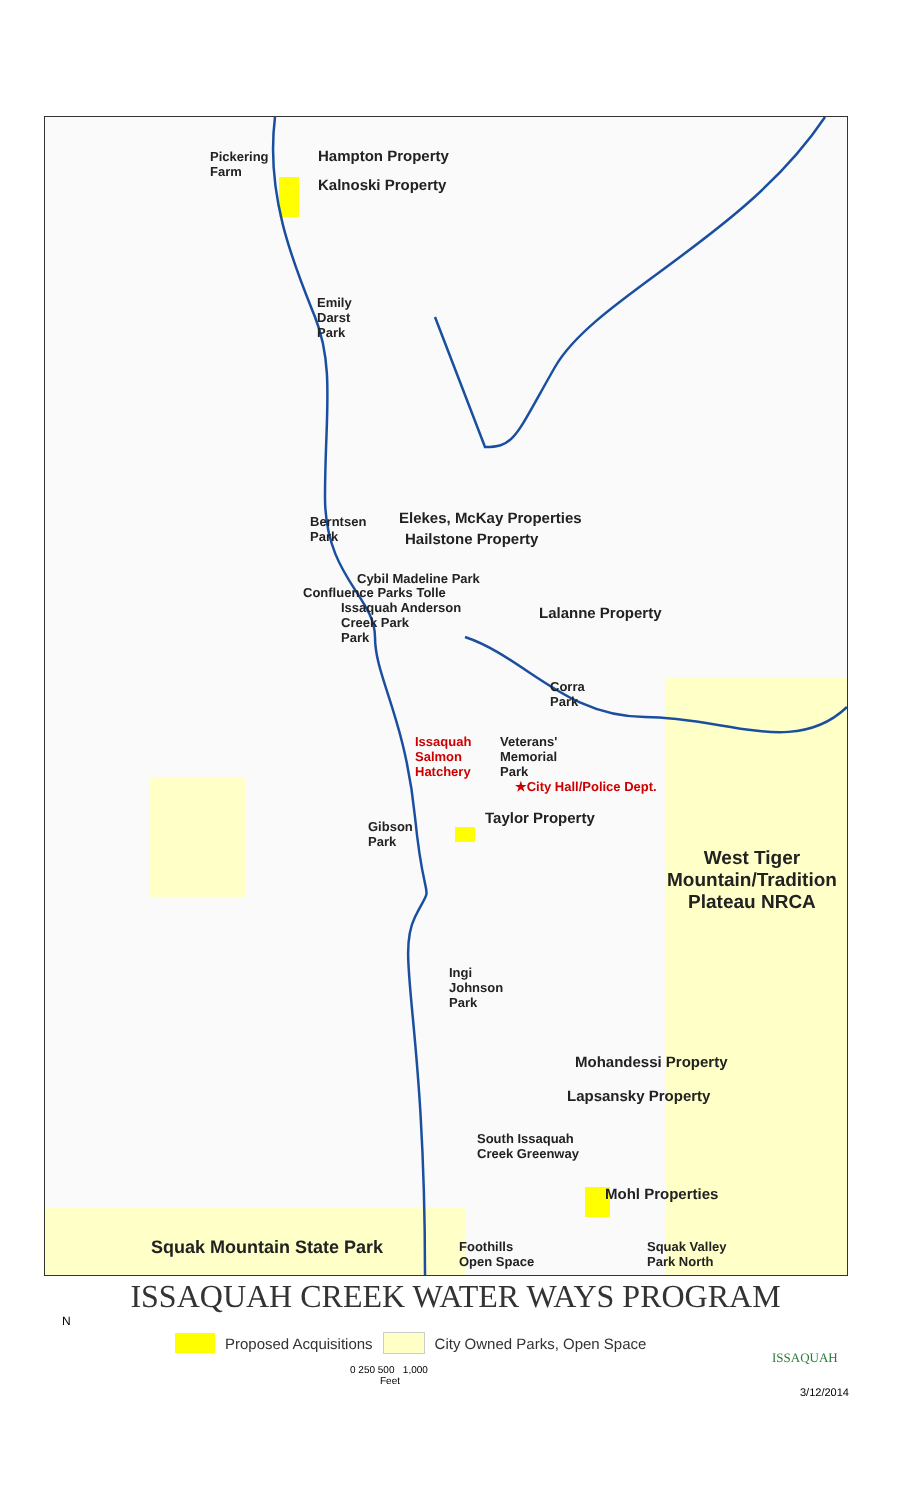Pickering
Farm
Hampton Property
Kalnoski Property
Emily
Darst
Park
Berntsen
Park
Elekes, McKay Properties
Hailstone Property
Cybil Madeline Park
Confluence Parks Tolle
Issaquah Anderson
Creek Park
Park
Lalanne Property
Corra
Park
Issaquah
Salmon
Hatchery
Veterans'
Memorial
Park
★City Hall/Police Dept.
Gibson
Park
Taylor Property
West Tiger
Mountain/Tradition
Plateau NRCA
Ingi
Johnson
Park
Mohandessi Property
Lapsansky Property
South Issaquah
Creek Greenway
Mohl Properties
Foothills
Open Space
Squak Valley
Park North
Squak Mountain State Park
ISSAQUAH CREEK WATER WAYS PROGRAM
N
Proposed Acquisitions City Owned Parks, Open Space
0 250 500 1,000
Feet
ISSAQUAH
3/12/2014